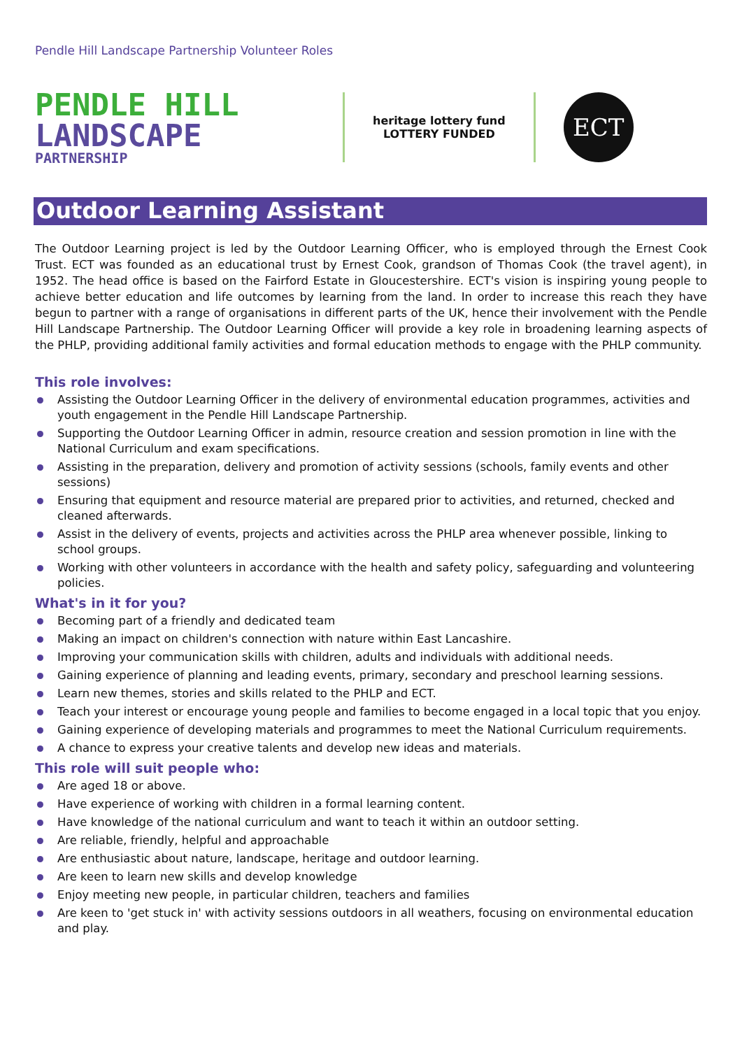Pendle Hill Landscape Partnership Volunteer Roles
PENDLE HILL
LANDSCAPE
PARTNERSHIP
heritage lottery fund
LOTTERY FUNDED
ECT
Outdoor Learning Assistant
The Outdoor Learning project is led by the Outdoor Learning Officer, who is employed through the Ernest Cook Trust. ECT was founded as an educational trust by Ernest Cook, grandson of Thomas Cook (the travel agent), in 1952. The head office is based on the Fairford Estate in Gloucestershire. ECT's vision is inspiring young people to achieve better education and life outcomes by learning from the land. In order to increase this reach they have begun to partner with a range of organisations in different parts of the UK, hence their involvement with the Pendle Hill Landscape Partnership. The Outdoor Learning Officer will provide a key role in broadening learning aspects of the PHLP, providing additional family activities and formal education methods to engage with the PHLP community.
This role involves:
Assisting the Outdoor Learning Officer in the delivery of environmental education programmes, activities and youth engagement in the Pendle Hill Landscape Partnership.
Supporting the Outdoor Learning Officer in admin, resource creation and session promotion in line with the National Curriculum and exam specifications.
Assisting in the preparation, delivery and promotion of activity sessions (schools, family events and other sessions)
Ensuring that equipment and resource material are prepared prior to activities, and returned, checked and cleaned afterwards.
Assist in the delivery of events, projects and activities across the PHLP area whenever possible, linking to school groups.
Working with other volunteers in accordance with the health and safety policy, safeguarding and volunteering policies.
What's in it for you?
Becoming part of a friendly and dedicated team
Making an impact on children's connection with nature within East Lancashire.
Improving your communication skills with children, adults and individuals with additional needs.
Gaining experience of planning and leading events, primary, secondary and preschool learning sessions.
Learn new themes, stories and skills related to the PHLP and ECT.
Teach your interest or encourage young people and families to become engaged in a local topic that you enjoy.
Gaining experience of developing materials and programmes to meet the National Curriculum requirements.
A chance to express your creative talents and develop new ideas and materials.
This role will suit people who:
Are aged 18 or above.
Have experience of working with children in a formal learning content.
Have knowledge of the national curriculum and want to teach it within an outdoor setting.
Are reliable, friendly, helpful and approachable
Are enthusiastic about nature, landscape, heritage and outdoor learning.
Are keen to learn new skills and develop knowledge
Enjoy meeting new people, in particular children, teachers and families
Are keen to 'get stuck in' with activity sessions outdoors in all weathers, focusing on environmental education and play.